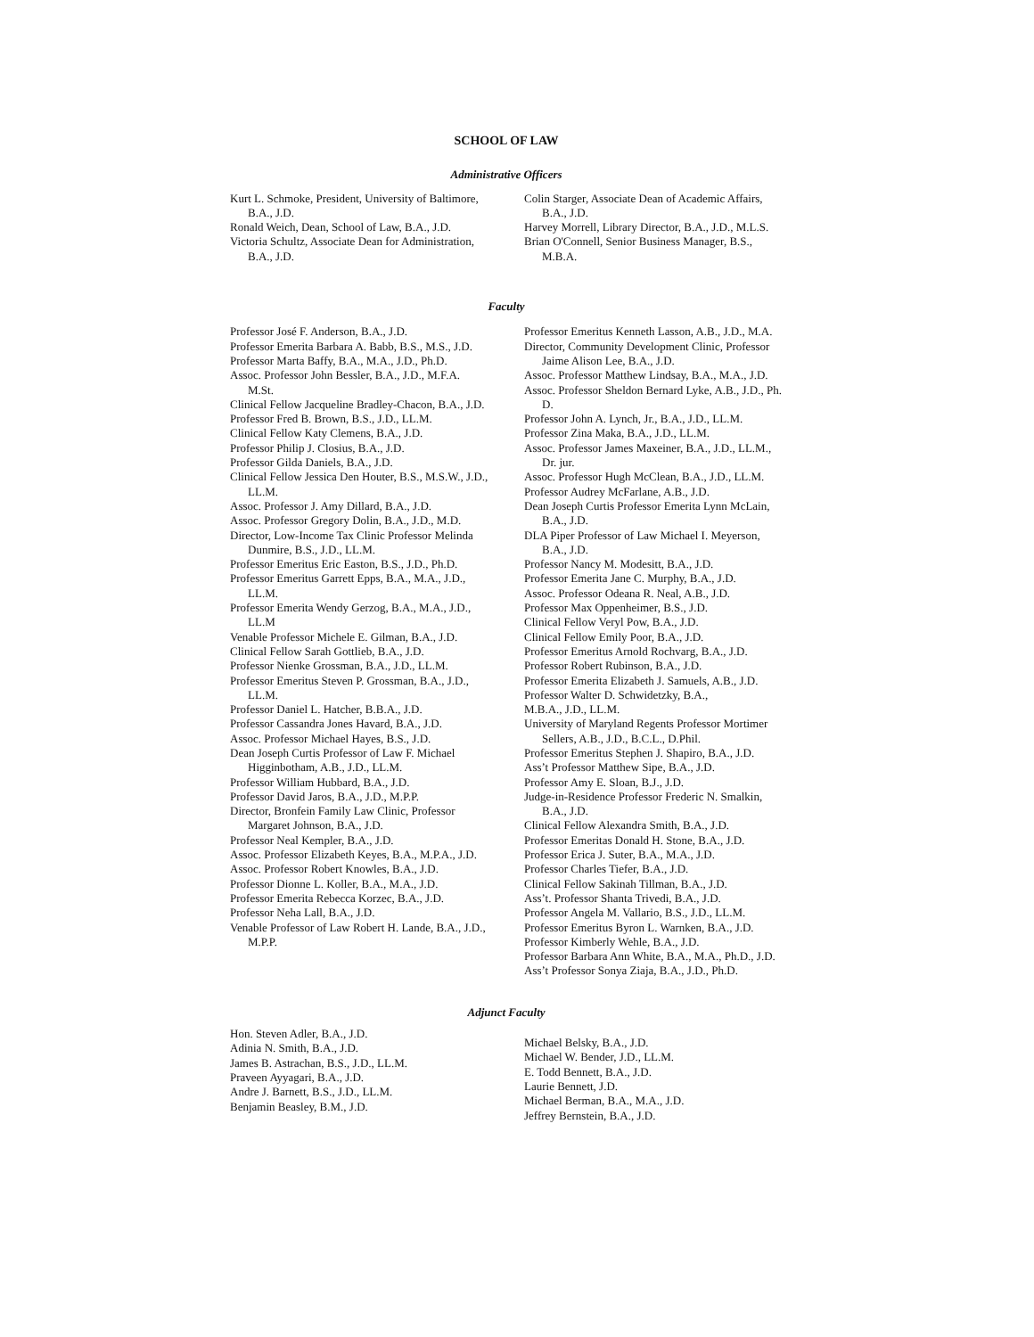SCHOOL OF LAW
Administrative Officers
Kurt L. Schmoke, President, University of Baltimore, B.A., J.D.
Ronald Weich, Dean, School of Law, B.A., J.D.
Victoria Schultz, Associate Dean for Administration, B.A., J.D.
Colin Starger, Associate Dean of Academic Affairs, B.A., J.D.
Harvey Morrell, Library Director, B.A., J.D., M.L.S.
Brian O'Connell, Senior Business Manager, B.S., M.B.A.
Faculty
Professor José F. Anderson, B.A., J.D.
Professor Emerita Barbara A. Babb, B.S., M.S., J.D.
Professor Marta Baffy, B.A., M.A., J.D., Ph.D.
Assoc. Professor John Bessler, B.A., J.D., M.F.A. M.St.
Clinical Fellow Jacqueline Bradley-Chacon, B.A., J.D.
Professor Fred B. Brown, B.S., J.D., LL.M.
Clinical Fellow Katy Clemens, B.A., J.D.
Professor Philip J. Closius, B.A., J.D.
Professor Gilda Daniels, B.A., J.D.
Clinical Fellow Jessica Den Houter, B.S., M.S.W., J.D., LL.M.
Assoc. Professor J. Amy Dillard, B.A., J.D.
Assoc. Professor Gregory Dolin, B.A., J.D., M.D.
Director, Low-Income Tax Clinic Professor Melinda Dunmire, B.S., J.D., LL.M.
Professor Emeritus Eric Easton, B.S., J.D., Ph.D.
Professor Emeritus Garrett Epps, B.A., M.A., J.D., LL.M.
Professor Emerita Wendy Gerzog, B.A., M.A., J.D., LL.M
Venable Professor Michele E. Gilman, B.A., J.D.
Clinical Fellow Sarah Gottlieb, B.A., J.D.
Professor Nienke Grossman, B.A., J.D., LL.M.
Professor Emeritus Steven P. Grossman, B.A., J.D., LL.M.
Professor Daniel L. Hatcher, B.B.A., J.D.
Professor Cassandra Jones Havard, B.A., J.D.
Assoc. Professor Michael Hayes, B.S., J.D.
Dean Joseph Curtis Professor of Law F. Michael Higginbotham, A.B., J.D., LL.M.
Professor William Hubbard, B.A., J.D.
Professor David Jaros, B.A., J.D., M.P.P.
Director, Bronfein Family Law Clinic, Professor Margaret Johnson, B.A., J.D.
Professor Neal Kempler, B.A., J.D.
Assoc. Professor Elizabeth Keyes, B.A., M.P.A., J.D.
Assoc. Professor Robert Knowles, B.A., J.D.
Professor Dionne L. Koller, B.A., M.A., J.D.
Professor Emerita Rebecca Korzec, B.A., J.D.
Professor Neha Lall, B.A., J.D.
Venable Professor of Law Robert H. Lande, B.A., J.D., M.P.P.
Professor Emeritus Kenneth Lasson, A.B., J.D., M.A.
Director, Community Development Clinic, Professor Jaime Alison Lee, B.A., J.D.
Assoc. Professor Matthew Lindsay, B.A., M.A., J.D.
Assoc. Professor Sheldon Bernard Lyke, A.B., J.D., Ph. D.
Professor John A. Lynch, Jr., B.A., J.D., LL.M.
Professor Zina Maka, B.A., J.D., LL.M.
Assoc. Professor James Maxeiner, B.A., J.D., LL.M., Dr. jur.
Assoc. Professor Hugh McClean, B.A., J.D., LL.M.
Professor Audrey McFarlane, A.B., J.D.
Dean Joseph Curtis Professor Emerita Lynn McLain, B.A., J.D.
DLA Piper Professor of Law Michael I. Meyerson, B.A., J.D.
Professor Nancy M. Modesitt, B.A., J.D.
Professor Emerita Jane C. Murphy, B.A., J.D.
Assoc. Professor Odeana R. Neal, A.B., J.D.
Professor Max Oppenheimer, B.S., J.D.
Clinical Fellow Veryl Pow, B.A., J.D.
Clinical Fellow Emily Poor, B.A., J.D.
Professor Emeritus Arnold Rochvarg, B.A., J.D.
Professor Robert Rubinson, B.A., J.D.
Professor Emerita Elizabeth J. Samuels, A.B., J.D.
Professor Walter D. Schwidetzky, B.A.,
M.B.A., J.D., LL.M.
University of Maryland Regents Professor Mortimer Sellers, A.B., J.D., B.C.L., D.Phil.
Professor Emeritus Stephen J. Shapiro, B.A., J.D.
Ass’t Professor Matthew Sipe, B.A., J.D.
Professor Amy E. Sloan, B.J., J.D.
Judge-in-Residence Professor Frederic N. Smalkin, B.A., J.D.
Clinical Fellow Alexandra Smith, B.A., J.D.
Professor Emeritas Donald H. Stone, B.A., J.D.
Professor Erica J. Suter, B.A., M.A., J.D.
Professor Charles Tiefer, B.A., J.D.
Clinical Fellow Sakinah Tillman, B.A., J.D.
Ass’t. Professor Shanta Trivedi, B.A., J.D.
Professor Angela M. Vallario, B.S., J.D., LL.M.
Professor Emeritus Byron L. Warnken, B.A., J.D.
Professor Kimberly Wehle, B.A., J.D.
Professor Barbara Ann White, B.A., M.A., Ph.D., J.D.
Ass’t Professor Sonya Ziaja, B.A., J.D., Ph.D.
Adjunct Faculty
Hon. Steven Adler, B.A., J.D.
Adinia N. Smith, B.A., J.D.
James B. Astrachan, B.S., J.D., LL.M.
Praveen Ayyagari, B.A., J.D.
Andre J. Barnett, B.S., J.D., LL.M.
Benjamin Beasley, B.M., J.D.
Michael Belsky, B.A., J.D.
Michael W. Bender, J.D., LL.M.
E. Todd Bennett, B.A., J.D.
Laurie Bennett, J.D.
Michael Berman, B.A., M.A., J.D.
Jeffrey Bernstein, B.A., J.D.